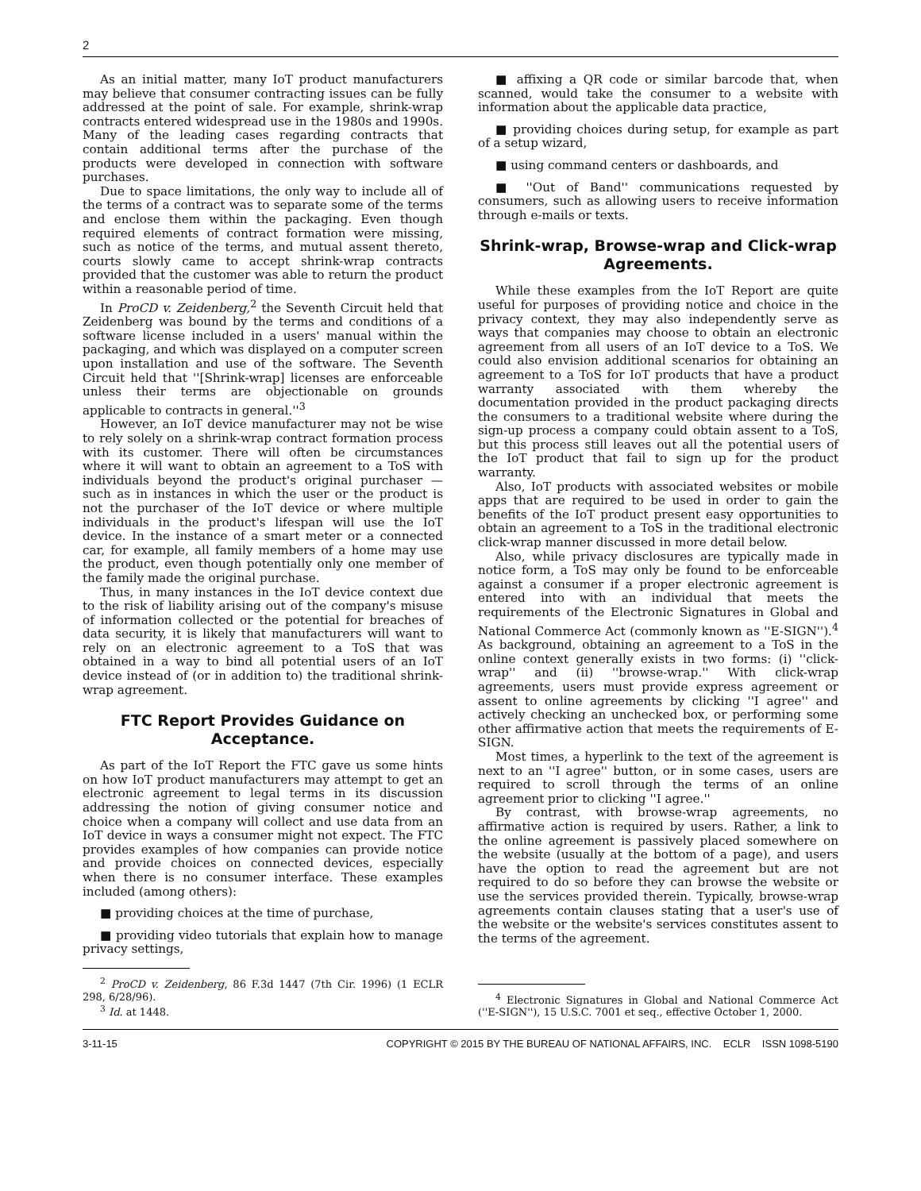2
As an initial matter, many IoT product manufacturers may believe that consumer contracting issues can be fully addressed at the point of sale. For example, shrink-wrap contracts entered widespread use in the 1980s and 1990s. Many of the leading cases regarding contracts that contain additional terms after the purchase of the products were developed in connection with software purchases.
Due to space limitations, the only way to include all of the terms of a contract was to separate some of the terms and enclose them within the packaging. Even though required elements of contract formation were missing, such as notice of the terms, and mutual assent thereto, courts slowly came to accept shrink-wrap contracts provided that the customer was able to return the product within a reasonable period of time.
In ProCD v. Zeidenberg,<sup>2</sup> the Seventh Circuit held that Zeidenberg was bound by the terms and conditions of a software license included in a users' manual within the packaging, and which was displayed on a computer screen upon installation and use of the software. The Seventh Circuit held that ''[Shrink-wrap] licenses are enforceable unless their terms are objectionable on grounds applicable to contracts in general.''<sup>3</sup>
However, an IoT device manufacturer may not be wise to rely solely on a shrink-wrap contract formation process with its customer. There will often be circumstances where it will want to obtain an agreement to a ToS with individuals beyond the product's original purchaser — such as in instances in which the user or the product is not the purchaser of the IoT device or where multiple individuals in the product's lifespan will use the IoT device. In the instance of a smart meter or a connected car, for example, all family members of a home may use the product, even though potentially only one member of the family made the original purchase.
Thus, in many instances in the IoT device context due to the risk of liability arising out of the company's misuse of information collected or the potential for breaches of data security, it is likely that manufacturers will want to rely on an electronic agreement to a ToS that was obtained in a way to bind all potential users of an IoT device instead of (or in addition to) the traditional shrink-wrap agreement.
FTC Report Provides Guidance on Acceptance.
As part of the IoT Report the FTC gave us some hints on how IoT product manufacturers may attempt to get an electronic agreement to legal terms in its discussion addressing the notion of giving consumer notice and choice when a company will collect and use data from an IoT device in ways a consumer might not expect. The FTC provides examples of how companies can provide notice and provide choices on connected devices, especially when there is no consumer interface. These examples included (among others):
■ providing choices at the time of purchase,
■ providing video tutorials that explain how to manage privacy settings,
<sup>2</sup> ProCD v. Zeidenberg, 86 F.3d 1447 (7th Cir. 1996) (1 ECLR 298, 6/28/96).
<sup>3</sup> Id. at 1448.
■ affixing a QR code or similar barcode that, when scanned, would take the consumer to a website with information about the applicable data practice,
■ providing choices during setup, for example as part of a setup wizard,
■ using command centers or dashboards, and
■ ''Out of Band'' communications requested by consumers, such as allowing users to receive information through e-mails or texts.
Shrink-wrap, Browse-wrap and Click-wrap Agreements.
While these examples from the IoT Report are quite useful for purposes of providing notice and choice in the privacy context, they may also independently serve as ways that companies may choose to obtain an electronic agreement from all users of an IoT device to a ToS. We could also envision additional scenarios for obtaining an agreement to a ToS for IoT products that have a product warranty associated with them whereby the documentation provided in the product packaging directs the consumers to a traditional website where during the sign-up process a company could obtain assent to a ToS, but this process still leaves out all the potential users of the IoT product that fail to sign up for the product warranty.
Also, IoT products with associated websites or mobile apps that are required to be used in order to gain the benefits of the IoT product present easy opportunities to obtain an agreement to a ToS in the traditional electronic click-wrap manner discussed in more detail below.
Also, while privacy disclosures are typically made in notice form, a ToS may only be found to be enforceable against a consumer if a proper electronic agreement is entered into with an individual that meets the requirements of the Electronic Signatures in Global and National Commerce Act (commonly known as ''E-SIGN'').<sup>4</sup> As background, obtaining an agreement to a ToS in the online context generally exists in two forms: (i) ''click-wrap'' and (ii) ''browse-wrap.'' With click-wrap agreements, users must provide express agreement or assent to online agreements by clicking ''I agree'' and actively checking an unchecked box, or performing some other affirmative action that meets the requirements of E-SIGN.
Most times, a hyperlink to the text of the agreement is next to an ''I agree'' button, or in some cases, users are required to scroll through the terms of an online agreement prior to clicking ''I agree.''
By contrast, with browse-wrap agreements, no affirmative action is required by users. Rather, a link to the online agreement is passively placed somewhere on the website (usually at the bottom of a page), and users have the option to read the agreement but are not required to do so before they can browse the website or use the services provided therein. Typically, browse-wrap agreements contain clauses stating that a user's use of the website or the website's services constitutes assent to the terms of the agreement.
<sup>4</sup> Electronic Signatures in Global and National Commerce Act (''E-SIGN''), 15 U.S.C. 7001 et seq., effective October 1, 2000.
3-11-15 COPYRIGHT © 2015 BY THE BUREAU OF NATIONAL AFFAIRS, INC. ECLR ISSN 1098-5190